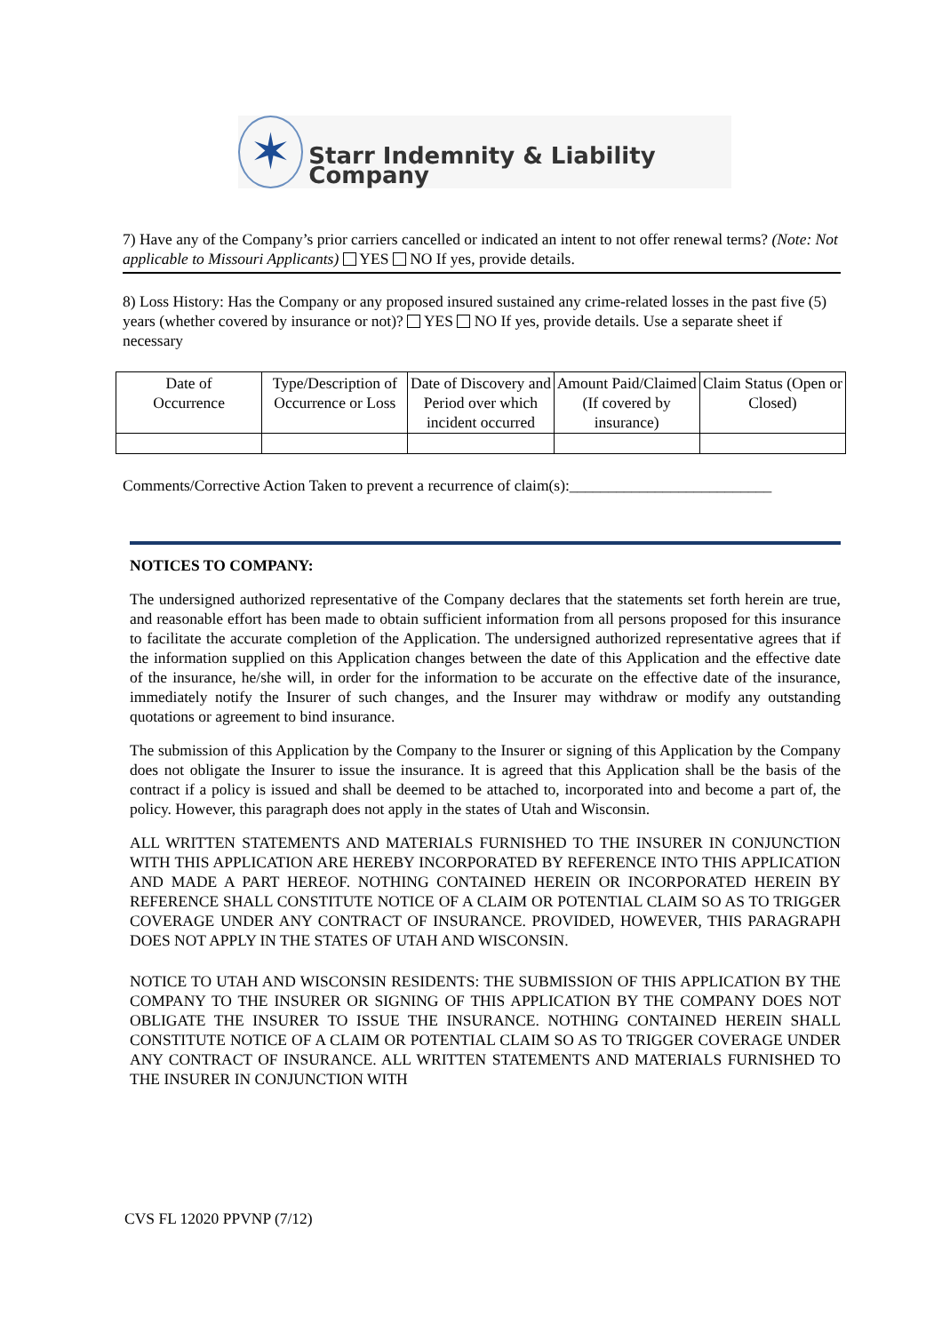✶
Starr Indemnity & Liability Company
7) Have any of the Company’s prior carriers cancelled or indicated an intent to not offer renewal terms? (Note: Not applicable to Missouri Applicants) YES NO If yes, provide details.
8) Loss History: Has the Company or any proposed insured sustained any crime-related losses in the past five (5) years (whether covered by insurance or not)? YES NO If yes, provide details. Use a separate sheet if necessary
| Date of Occurrence | Type/Description of Occurrence or Loss | Date of Discovery and Period over which incident occurred | Amount Paid/Claimed (If covered by insurance) | Claim Status (Open or Closed) |
| --- | --- | --- | --- | --- |
Comments/Corrective Action Taken to prevent a recurrence of claim(s):__________________________
NOTICES TO COMPANY:
The undersigned authorized representative of the Company declares that the statements set forth herein are true, and reasonable effort has been made to obtain sufficient information from all persons proposed for this insurance to facilitate the accurate completion of the Application. The undersigned authorized representative agrees that if the information supplied on this Application changes between the date of this Application and the effective date of the insurance, he/she will, in order for the information to be accurate on the effective date of the insurance, immediately notify the Insurer of such changes, and the Insurer may withdraw or modify any outstanding quotations or agreement to bind insurance.
The submission of this Application by the Company to the Insurer or signing of this Application by the Company does not obligate the Insurer to issue the insurance. It is agreed that this Application shall be the basis of the contract if a policy is issued and shall be deemed to be attached to, incorporated into and become a part of, the policy. However, this paragraph does not apply in the states of Utah and Wisconsin.
ALL WRITTEN STATEMENTS AND MATERIALS FURNISHED TO THE INSURER IN CONJUNCTION WITH THIS APPLICATION ARE HEREBY INCORPORATED BY REFERENCE INTO THIS APPLICATION AND MADE A PART HEREOF. NOTHING CONTAINED HEREIN OR INCORPORATED HEREIN BY REFERENCE SHALL CONSTITUTE NOTICE OF A CLAIM OR POTENTIAL CLAIM SO AS TO TRIGGER COVERAGE UNDER ANY CONTRACT OF INSURANCE. PROVIDED, HOWEVER, THIS PARAGRAPH DOES NOT APPLY IN THE STATES OF UTAH AND WISCONSIN.
NOTICE TO UTAH AND WISCONSIN RESIDENTS: THE SUBMISSION OF THIS APPLICATION BY THE COMPANY TO THE INSURER OR SIGNING OF THIS APPLICATION BY THE COMPANY DOES NOT OBLIGATE THE INSURER TO ISSUE THE INSURANCE. NOTHING CONTAINED HEREIN SHALL CONSTITUTE NOTICE OF A CLAIM OR POTENTIAL CLAIM SO AS TO TRIGGER COVERAGE UNDER ANY CONTRACT OF INSURANCE. ALL WRITTEN STATEMENTS AND MATERIALS FURNISHED TO THE INSURER IN CONJUNCTION WITH
CVS FL 12020 PPVNP (7/12)